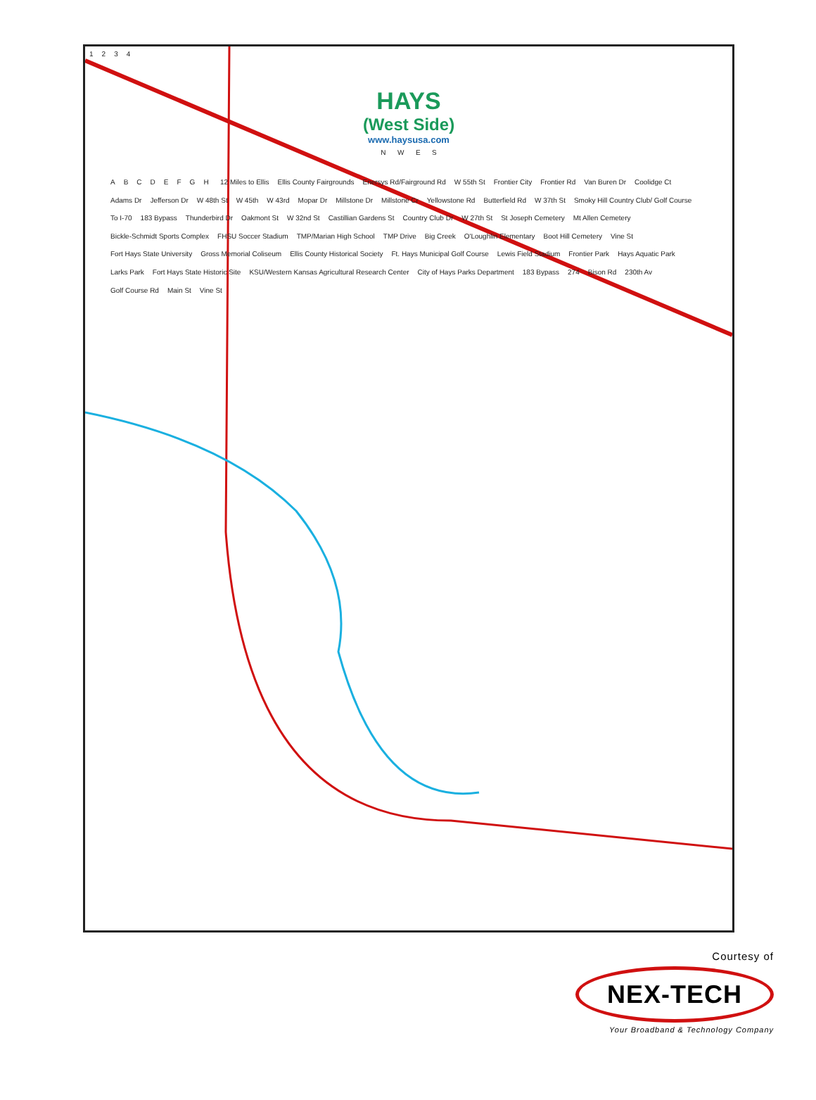1 2 3 4
HAYS
(West Side)
www.haysusa.com
N W E S
ABCDEFGH 12 Miles to Ellis Ellis County Fairgrounds Enersys Rd/Fairground Rd W 55th St Frontier City Frontier Rd Van Buren Dr Coolidge Ct Adams Dr Jefferson Dr W 48th St W 45th W 43rd Mopar Dr Millstone Dr Millstone Cr Yellowstone Rd Butterfield Rd W 37th St Smoky Hill Country Club/ Golf Course To I-70 183 Bypass Thunderbird Dr Oakmont St W 32nd St Castillian Gardens St Country Club Dr W 27th St St Joseph Cemetery Mt Allen Cemetery Bickle-Schmidt Sports Complex FHSU Soccer Stadium TMP/Marian High School TMP Drive Big Creek O'Loughlin Elementary Boot Hill Cemetery Vine St Fort Hays State University Gross Memorial Coliseum Ellis County Historical Society Ft. Hays Municipal Golf Course Lewis Field Stadium Frontier Park Hays Aquatic Park Larks Park Fort Hays State Historic Site KSU/Western Kansas Agricultural Research Center City of Hays Parks Department 183 Bypass 274 Bison Rd 230th Av Golf Course Rd Main St Vine St
Courtesy of
NEX-TECH
Your Broadband & Technology Company